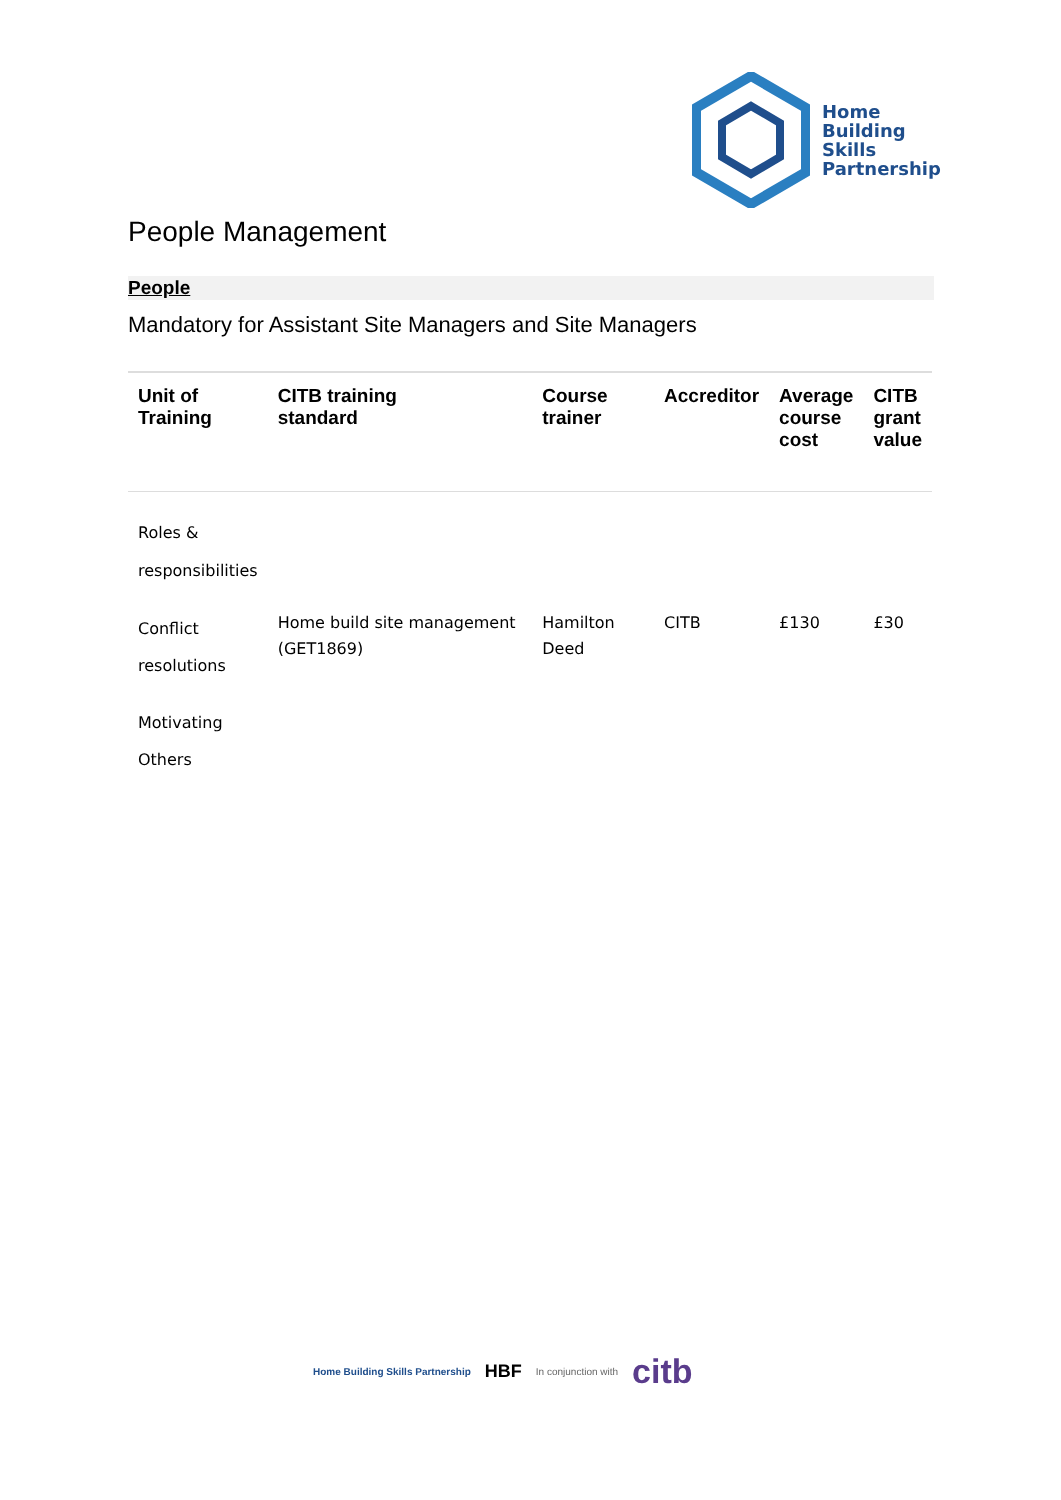Home
Building
Skills
Partnership
People Management
People
Mandatory for Assistant Site Managers and Site Managers
| Unit of Training | CITB training standard | Course trainer | Accreditor | Average course cost | CITB grant value |
| --- | --- | --- | --- | --- | --- |
| Roles & responsibilities | | | | | |
| Conflict resolutions | Home build site management (GET1869) | Hamilton Deed | CITB | £130 | £30 |
| Motivating Others | | | | | |
Home Building Skills Partnership HBF In conjunction with citb